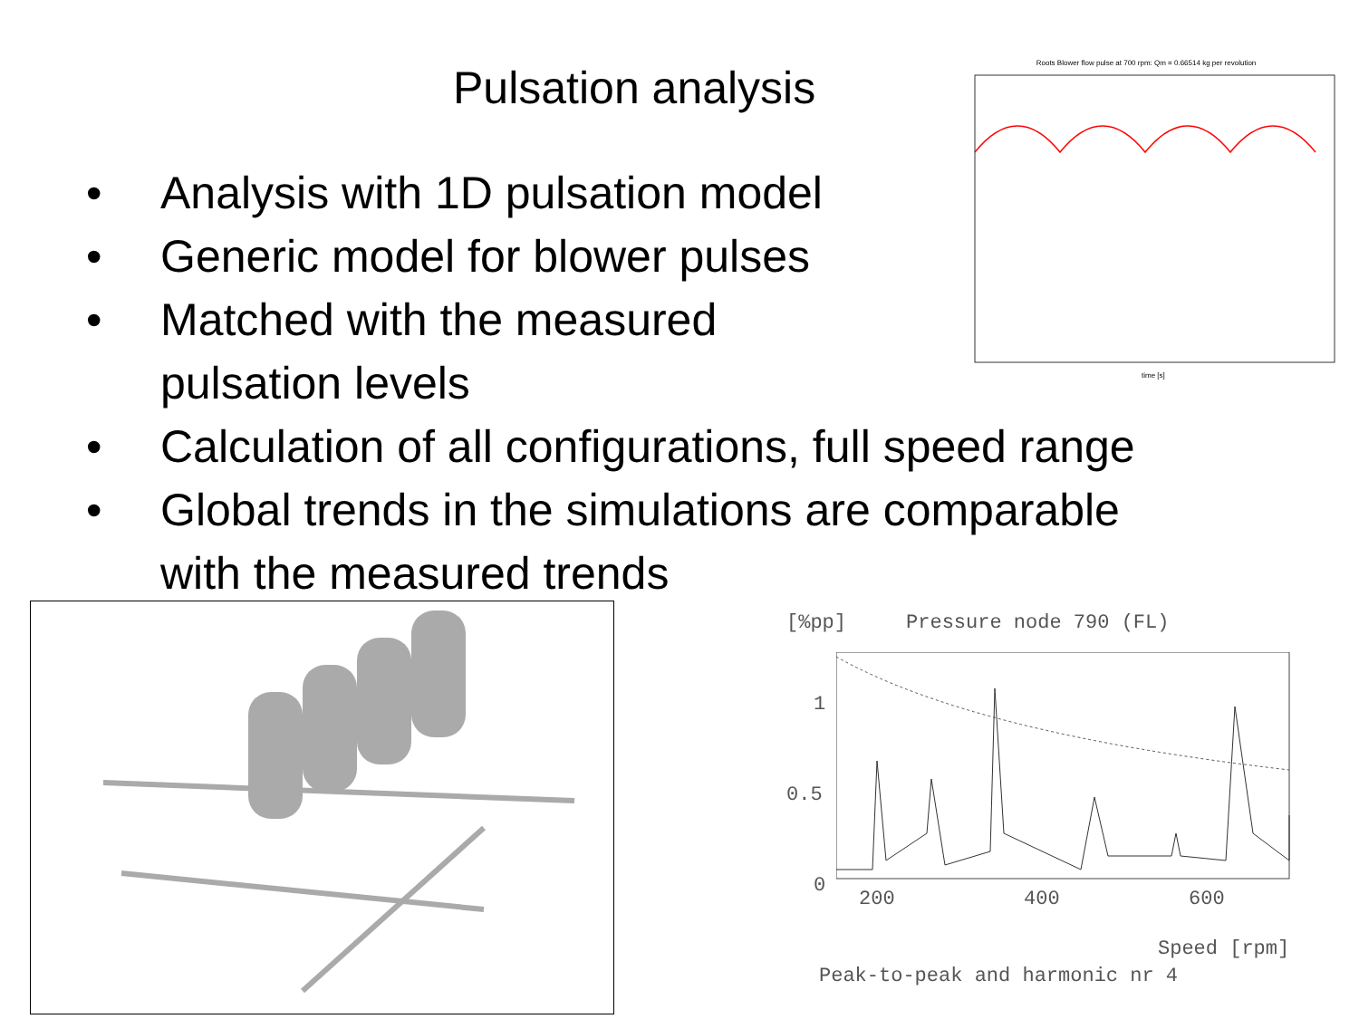Pulsation analysis
• Analysis with 1D pulsation model
• Generic model for blower pulses
• Matched with the measured
pulsation levels
• Calculation of all configurations, full speed range
• Global trends in the simulations are comparable
with the measured trends
Roots Blower flow pulse at 700 rpm: Qm = 0.66514 kg per revolution
time [s]
[%pp] Pressure node 790 (FL)
1
0.5
0
200 400 600
Speed [rpm]
Peak-to-peak and harmonic nr 4